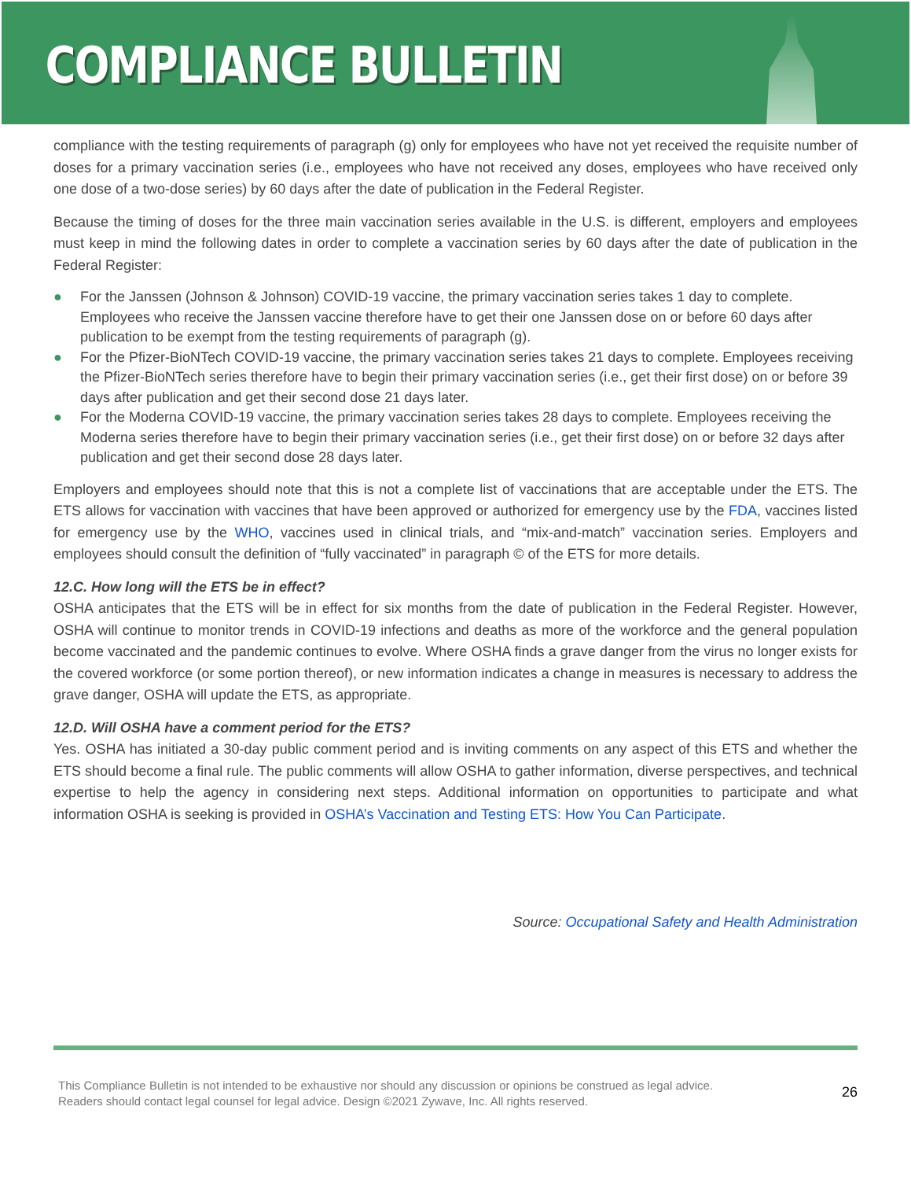COMPLIANCE BULLETIN
compliance with the testing requirements of paragraph (g) only for employees who have not yet received the requisite number of doses for a primary vaccination series (i.e., employees who have not received any doses, employees who have received only one dose of a two-dose series) by 60 days after the date of publication in the Federal Register.
Because the timing of doses for the three main vaccination series available in the U.S. is different, employers and employees must keep in mind the following dates in order to complete a vaccination series by 60 days after the date of publication in the Federal Register:
● For the Janssen (Johnson & Johnson) COVID-19 vaccine, the primary vaccination series takes 1 day to complete. Employees who receive the Janssen vaccine therefore have to get their one Janssen dose on or before 60 days after publication to be exempt from the testing requirements of paragraph (g).
● For the Pfizer-BioNTech COVID-19 vaccine, the primary vaccination series takes 21 days to complete. Employees receiving the Pfizer-BioNTech series therefore have to begin their primary vaccination series (i.e., get their first dose) on or before 39 days after publication and get their second dose 21 days later.
● For the Moderna COVID-19 vaccine, the primary vaccination series takes 28 days to complete. Employees receiving the Moderna series therefore have to begin their primary vaccination series (i.e., get their first dose) on or before 32 days after publication and get their second dose 28 days later.
Employers and employees should note that this is not a complete list of vaccinations that are acceptable under the ETS. The ETS allows for vaccination with vaccines that have been approved or authorized for emergency use by the FDA, vaccines listed for emergency use by the WHO, vaccines used in clinical trials, and “mix-and-match” vaccination series. Employers and employees should consult the definition of “fully vaccinated” in paragraph © of the ETS for more details.
12.C. How long will the ETS be in effect?
OSHA anticipates that the ETS will be in effect for six months from the date of publication in the Federal Register. However, OSHA will continue to monitor trends in COVID-19 infections and deaths as more of the workforce and the general population become vaccinated and the pandemic continues to evolve. Where OSHA finds a grave danger from the virus no longer exists for the covered workforce (or some portion thereof), or new information indicates a change in measures is necessary to address the grave danger, OSHA will update the ETS, as appropriate.
12.D. Will OSHA have a comment period for the ETS?
Yes. OSHA has initiated a 30-day public comment period and is inviting comments on any aspect of this ETS and whether the ETS should become a final rule. The public comments will allow OSHA to gather information, diverse perspectives, and technical expertise to help the agency in considering next steps. Additional information on opportunities to participate and what information OSHA is seeking is provided in OSHA’s Vaccination and Testing ETS: How You Can Participate.
Source: Occupational Safety and Health Administration
This Compliance Bulletin is not intended to be exhaustive nor should any discussion or opinions be construed as legal advice. Readers should contact legal counsel for legal advice. Design ©2021 Zywave, Inc. All rights reserved.
26